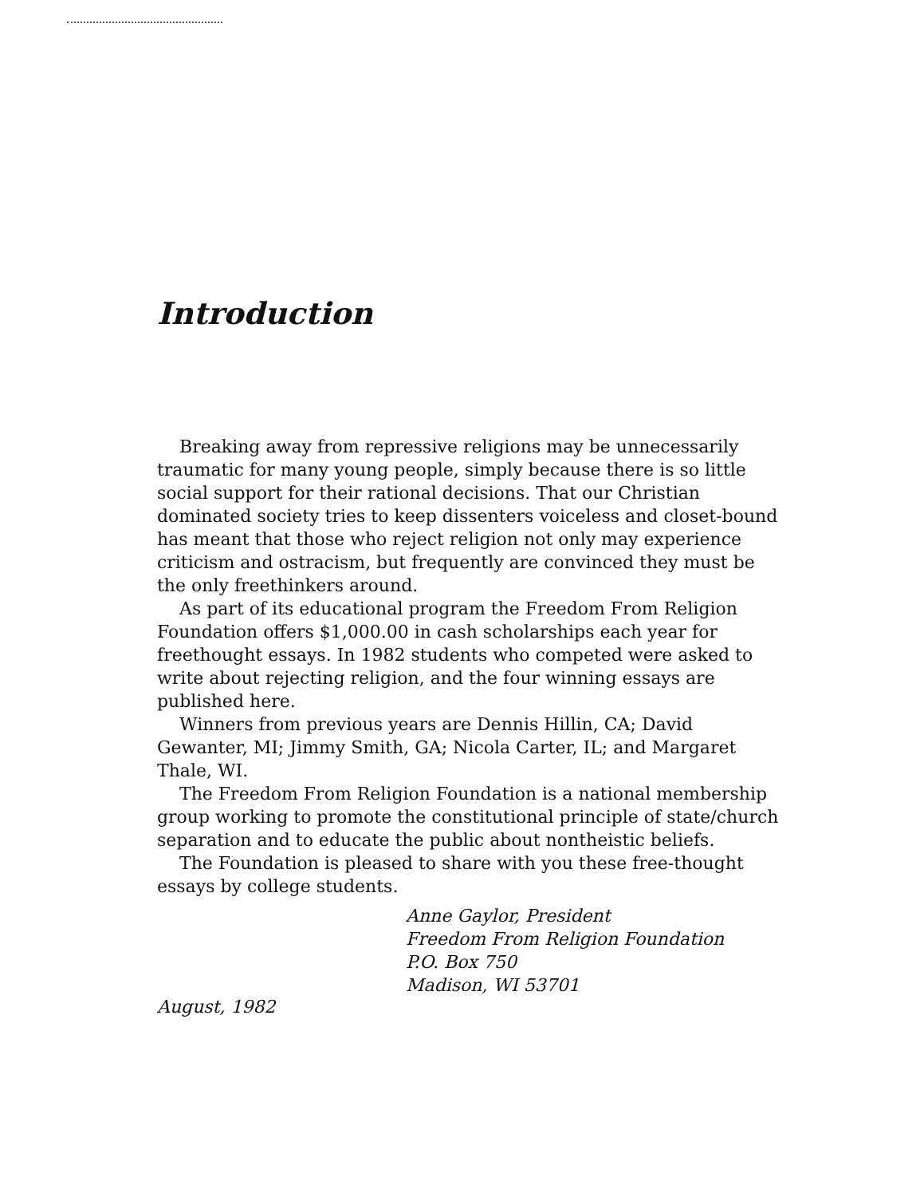Introduction
Breaking away from repressive religions may be unnecessarily traumatic for many young people, simply because there is so little social support for their rational decisions. That our Christian dominated society tries to keep dissenters voiceless and closet-bound has meant that those who reject religion not only may experience criticism and ostracism, but frequently are convinced they must be the only freethinkers around.
As part of its educational program the Freedom From Religion Foundation offers $1,000.00 in cash scholarships each year for freethought essays. In 1982 students who competed were asked to write about rejecting religion, and the four winning essays are published here.
Winners from previous years are Dennis Hillin, CA; David Gewanter, MI; Jimmy Smith, GA; Nicola Carter, IL; and Margaret Thale, WI.
The Freedom From Religion Foundation is a national membership group working to promote the constitutional principle of state/church separation and to educate the public about nontheistic beliefs.
The Foundation is pleased to share with you these free-thought essays by college students.
Anne Gaylor, President
Freedom From Religion Foundation
P.O. Box 750
Madison, WI 53701
August, 1982